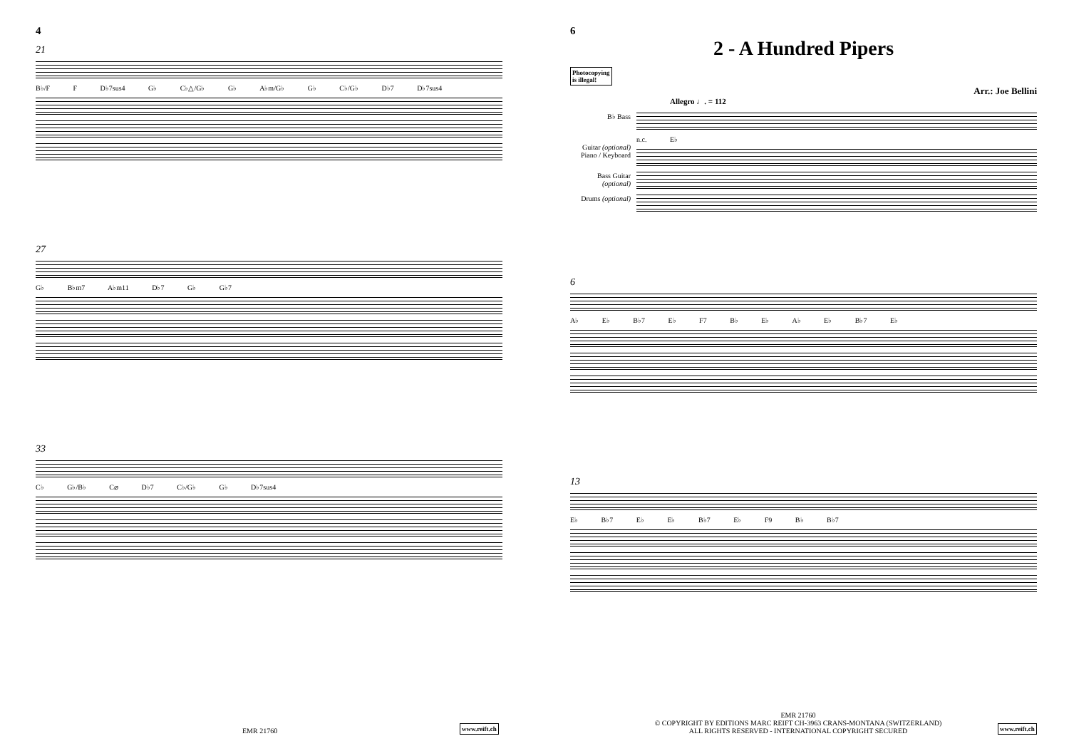4
21
B♭/F F D♭7sus4 G♭ C♭△/G♭ G♭ A♭m/G♭ G♭ C♭/G♭ D♭7 D♭7sus4
27
G♭ B♭m7 A♭m11 D♭7 G♭ G♭7
33
C♭ G♭/B♭ C⌀ D♭7 C♭/G♭ G♭ D♭7sus4
EMR 21760 www.reift.ch
6
2 - A Hundred Pipers
Photocopying
is illegal!
Arr.: Joe Bellini
Allegro ♩. = 112
B♭ Bass
n.c. E♭
Guitar (optional)
Piano / Keyboard
Bass Guitar (optional)
Drums (optional)
6
A♭ E♭ B♭7 E♭ F7 B♭ E♭ A♭ E♭ B♭7 E♭
13
E♭ B♭7 E♭ E♭ B♭7 E♭ F9 B♭ B♭7
EMR 21760
© COPYRIGHT BY EDITIONS MARC REIFT CH-3963 CRANS-MONTANA (SWITZERLAND)
ALL RIGHTS RESERVED - INTERNATIONAL COPYRIGHT SECURED
www.reift.ch